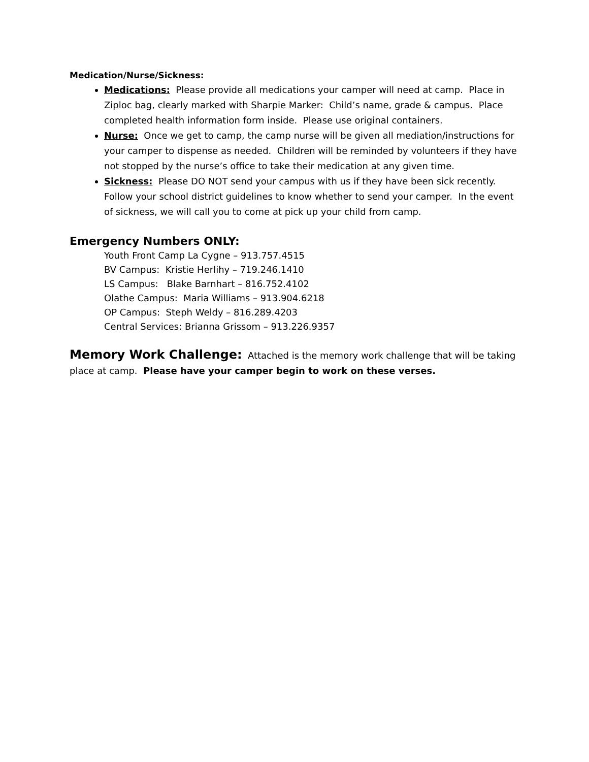Medication/Nurse/Sickness:
Medications: Please provide all medications your camper will need at camp. Place in Ziploc bag, clearly marked with Sharpie Marker: Child’s name, grade & campus. Place completed health information form inside. Please use original containers.
Nurse: Once we get to camp, the camp nurse will be given all mediation/instructions for your camper to dispense as needed. Children will be reminded by volunteers if they have not stopped by the nurse’s office to take their medication at any given time.
Sickness: Please DO NOT send your campus with us if they have been sick recently. Follow your school district guidelines to know whether to send your camper. In the event of sickness, we will call you to come at pick up your child from camp.
Emergency Numbers ONLY:
Youth Front Camp La Cygne – 913.757.4515
BV Campus: Kristie Herlihy – 719.246.1410
LS Campus: Blake Barnhart – 816.752.4102
Olathe Campus: Maria Williams – 913.904.6218
OP Campus: Steph Weldy – 816.289.4203
Central Services: Brianna Grissom – 913.226.9357
Memory Work Challenge: Attached is the memory work challenge that will be taking place at camp. Please have your camper begin to work on these verses.